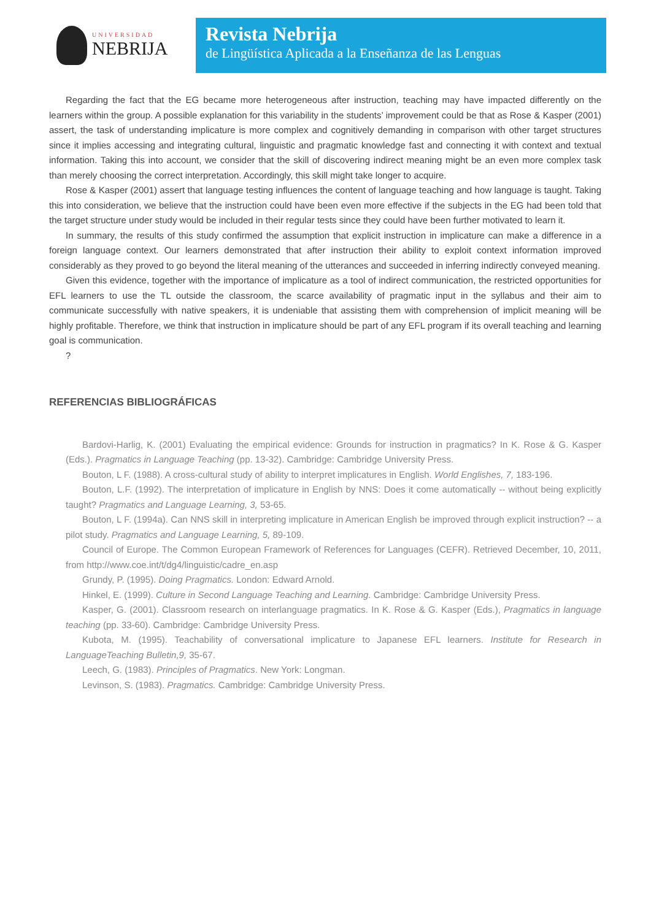UNIVERSIDAD
NEBRIJA
Revista Nebrija
de Lingüística Aplicada a la Enseñanza de las Lenguas
Regarding the fact that the EG became more heterogeneous after instruction, teaching may have impacted differently on the learners within the group. A possible explanation for this variability in the students’ improvement could be that as Rose & Kasper (2001) assert, the task of understanding implicature is more complex and cognitively demanding in comparison with other target structures since it implies accessing and integrating cultural, linguistic and pragmatic knowledge fast and connecting it with context and textual information. Taking this into account, we consider that the skill of discovering indirect meaning might be an even more complex task than merely choosing the correct interpretation. Accordingly, this skill might take longer to acquire.
Rose & Kasper (2001) assert that language testing influences the content of language teaching and how language is taught. Taking this into consideration, we believe that the instruction could have been even more effective if the subjects in the EG had been told that the target structure under study would be included in their regular tests since they could have been further motivated to learn it.
In summary, the results of this study confirmed the assumption that explicit instruction in implicature can make a difference in a foreign language context. Our learners demonstrated that after instruction their ability to exploit context information improved considerably as they proved to go beyond the literal meaning of the utterances and succeeded in inferring indirectly conveyed meaning.
Given this evidence, together with the importance of implicature as a tool of indirect communication, the restricted opportunities for EFL learners to use the TL outside the classroom, the scarce availability of pragmatic input in the syllabus and their aim to communicate successfully with native speakers, it is undeniable that assisting them with comprehension of implicit meaning will be highly profitable. Therefore, we think that instruction in implicature should be part of any EFL program if its overall teaching and learning goal is communication.
?
REFERENCIAS BIBLIOGRÁFICAS
Bardovi-Harlig, K. (2001) Evaluating the empirical evidence: Grounds for instruction in pragmatics? In K. Rose & G. Kasper (Eds.). Pragmatics in Language Teaching (pp. 13-32). Cambridge: Cambridge University Press.
Bouton, L F. (1988). A cross-cultural study of ability to interpret implicatures in English. World Englishes, 7, 183-196.
Bouton, L.F. (1992). The interpretation of implicature in English by NNS: Does it come automatically -- without being explicitly taught? Pragmatics and Language Learning, 3, 53-65.
Bouton, L F. (1994a). Can NNS skill in interpreting implicature in American English be improved through explicit instruction? -- a pilot study. Pragmatics and Language Learning, 5, 89-109.
Council of Europe. The Common European Framework of References for Languages (CEFR). Retrieved December, 10, 2011, from http://www.coe.int/t/dg4/linguistic/cadre_en.asp
Grundy, P. (1995). Doing Pragmatics. London: Edward Arnold.
Hinkel, E. (1999). Culture in Second Language Teaching and Learning. Cambridge: Cambridge University Press.
Kasper, G. (2001). Classroom research on interlanguage pragmatics. In K. Rose & G. Kasper (Eds.), Pragmatics in language teaching (pp. 33-60). Cambridge: Cambridge University Press.
Kubota, M. (1995). Teachability of conversational implicature to Japanese EFL learners. Institute for Research in LanguageTeaching Bulletin,9, 35-67.
Leech, G. (1983). Principles of Pragmatics. New York: Longman.
Levinson, S. (1983). Pragmatics. Cambridge: Cambridge University Press.